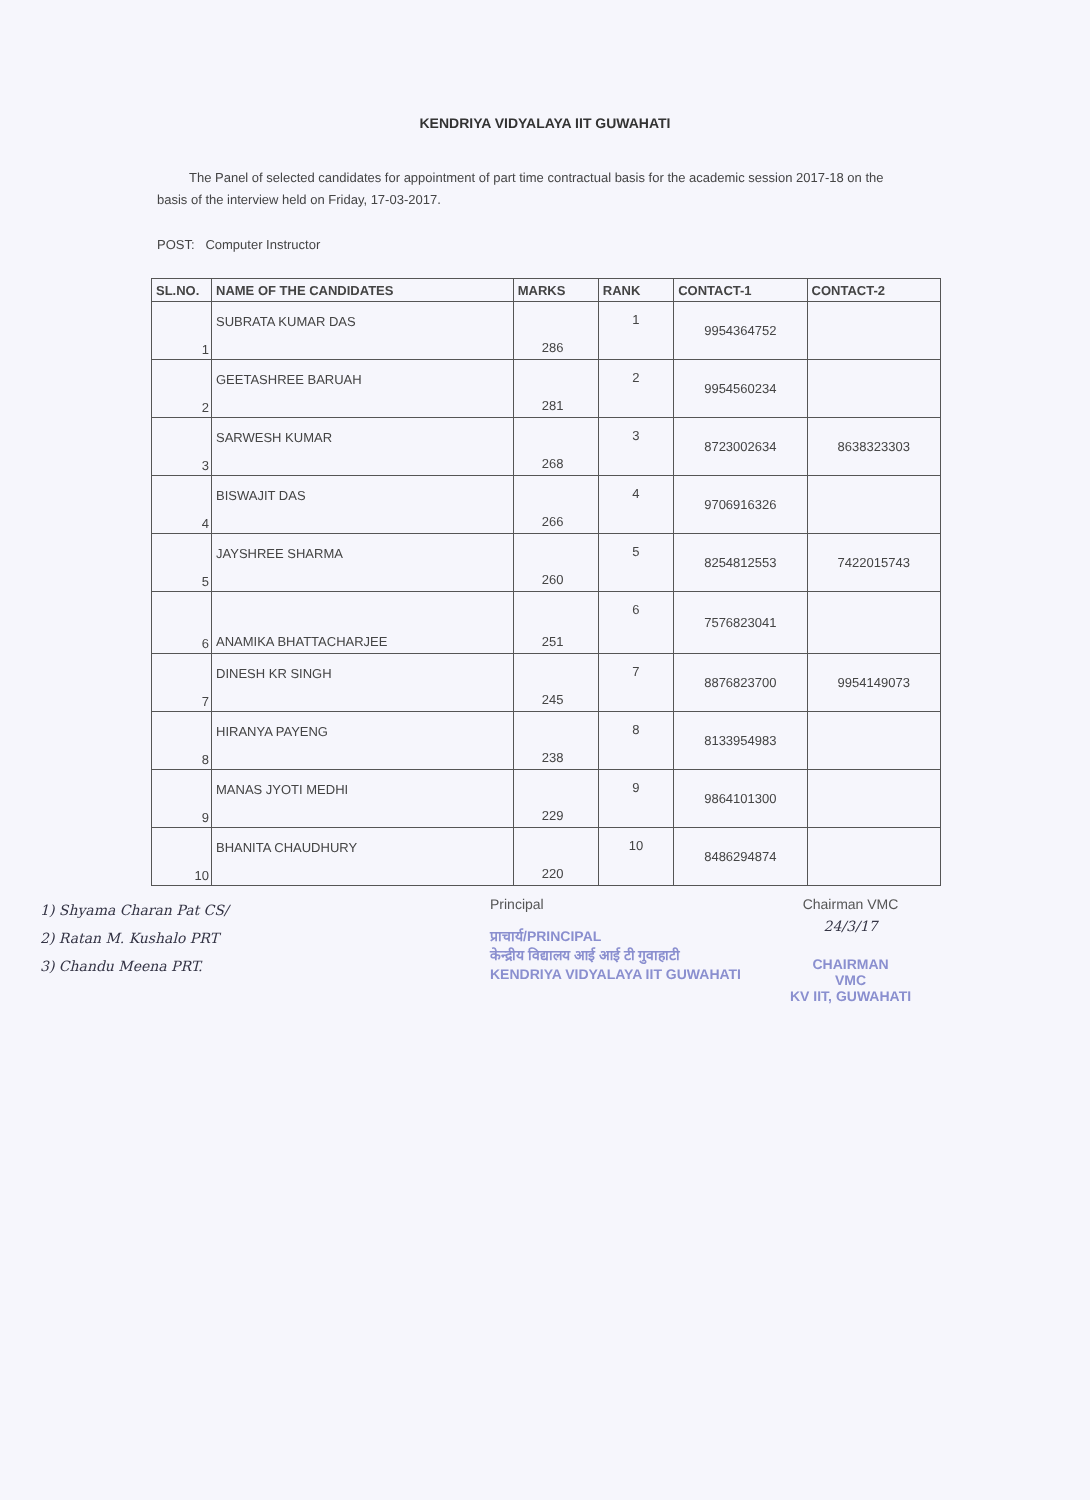KENDRIYA VIDYALAYA IIT GUWAHATI
The Panel of selected candidates for appointment of part time contractual basis for the academic session 2017-18 on the basis of the interview held on Friday, 17-03-2017.
POST: Computer Instructor
| SL.NO. | NAME OF THE CANDIDATES | MARKS | RANK | CONTACT-1 | CONTACT-2 |
| --- | --- | --- | --- | --- | --- |
| 1 | SUBRATA KUMAR DAS | 286 | 1 | 9954364752 | |
| 2 | GEETASHREE BARUAH | 281 | 2 | 9954560234 | |
| 3 | SARWESH KUMAR | 268 | 3 | 8723002634 | 8638323303 |
| 4 | BISWAJIT DAS | 266 | 4 | 9706916326 | |
| 5 | JAYSHREE SHARMA | 260 | 5 | 8254812553 | 7422015743 |
| 6 | ANAMIKA BHATTACHARJEE | 251 | 6 | 7576823041 | |
| 7 | DINESH KR SINGH | 245 | 7 | 8876823700 | 9954149073 |
| 8 | HIRANYA PAYENG | 238 | 8 | 8133954983 | |
| 9 | MANAS JYOTI MEDHI | 229 | 9 | 9864101300 | |
| 10 | BHANITA CHAUDHURY | 220 | 10 | 8486294874 | |
1) Shyama Charan Pat CS/
2) Ratan M. Kushalo PRT
3) Chandu Meena PRT.
Principal
प्राचार्य/PRINCIPAL
केन्द्रीय विद्यालय आई आई टी गुवाहाटी
KENDRIYA VIDYALAYA IIT GUWAHATI
Chairman VMC
24/3/17
CHAIRMAN
VMC
KV IIT, GUWAHATI